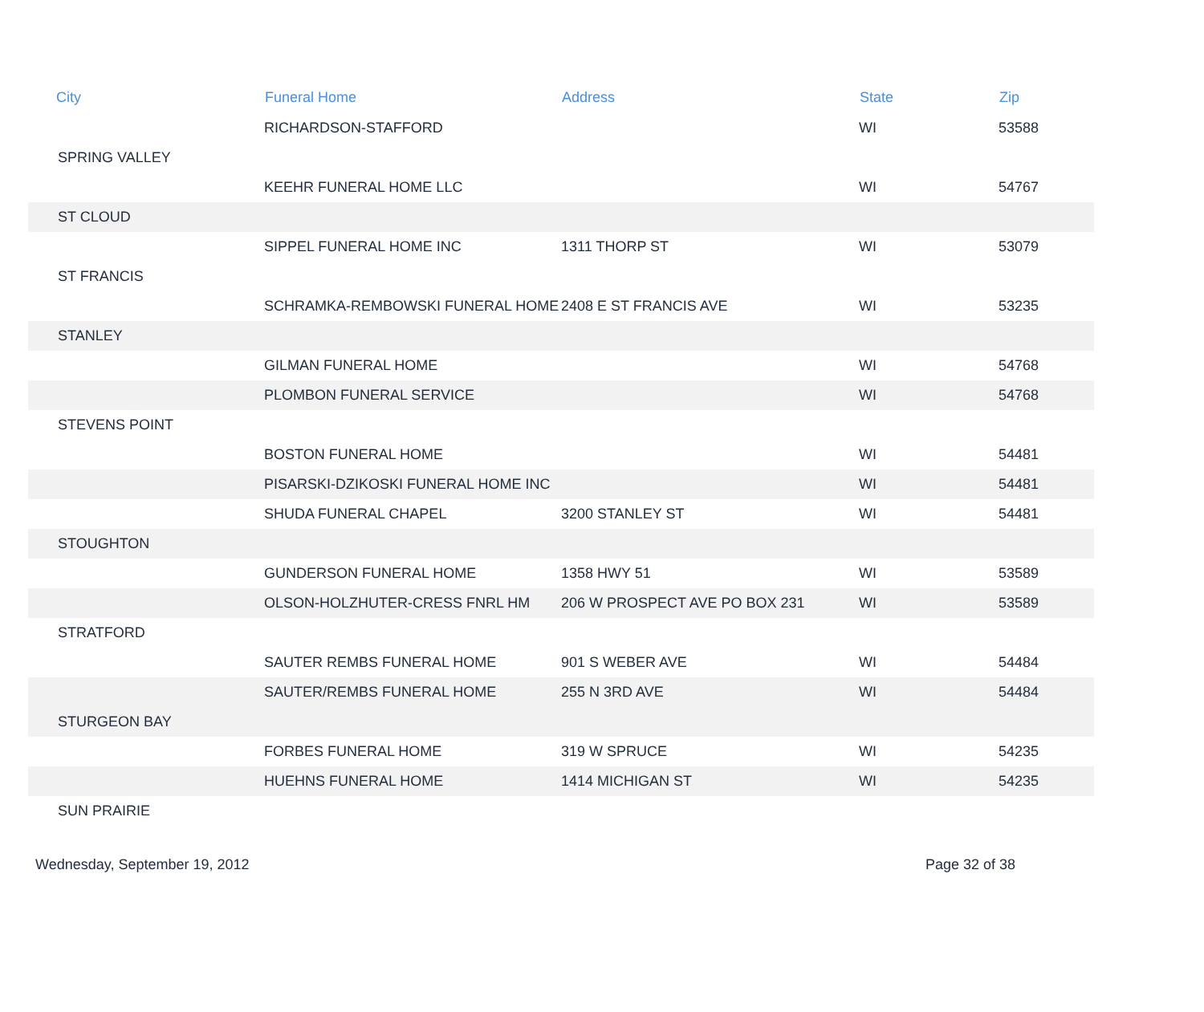| City | Funeral Home | Address | State | Zip |
| --- | --- | --- | --- | --- |
| | RICHARDSON-STAFFORD | | WI | 53588 |
| SPRING VALLEY | | | | |
| | KEEHR FUNERAL HOME LLC | | WI | 54767 |
| ST CLOUD | | | | |
| | SIPPEL FUNERAL HOME INC | 1311 THORP ST | WI | 53079 |
| ST FRANCIS | | | | |
| | SCHRAMKA-REMBOWSKI FUNERAL HOME | 2408 E ST FRANCIS AVE | WI | 53235 |
| STANLEY | | | | |
| | GILMAN FUNERAL HOME | | WI | 54768 |
| | PLOMBON FUNERAL SERVICE | | WI | 54768 |
| STEVENS POINT | | | | |
| | BOSTON FUNERAL HOME | | WI | 54481 |
| | PISARSKI-DZIKOSKI FUNERAL HOME INC | | WI | 54481 |
| | SHUDA FUNERAL CHAPEL | 3200 STANLEY ST | WI | 54481 |
| STOUGHTON | | | | |
| | GUNDERSON FUNERAL HOME | 1358 HWY 51 | WI | 53589 |
| | OLSON-HOLZHUTER-CRESS FNRL HM | 206 W PROSPECT AVE PO BOX 231 | WI | 53589 |
| STRATFORD | | | | |
| | SAUTER REMBS FUNERAL HOME | 901 S WEBER AVE | WI | 54484 |
| | SAUTER/REMBS FUNERAL HOME | 255 N 3RD AVE | WI | 54484 |
| STURGEON BAY | | | | |
| | FORBES FUNERAL HOME | 319 W SPRUCE | WI | 54235 |
| | HUEHNS FUNERAL HOME | 1414 MICHIGAN ST | WI | 54235 |
| SUN PRAIRIE | | | | |
Wednesday, September 19, 2012 Page 32 of 38